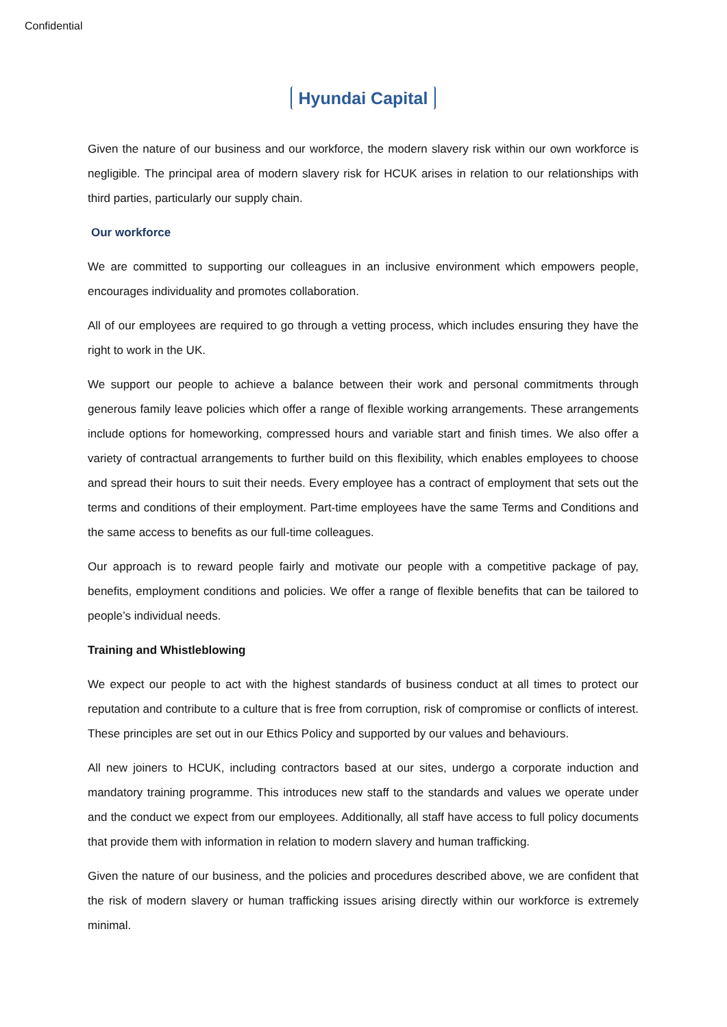Confidential
Hyundai Capital
Given the nature of our business and our workforce, the modern slavery risk within our own workforce is negligible. The principal area of modern slavery risk for HCUK arises in relation to our relationships with third parties, particularly our supply chain.
Our workforce
We are committed to supporting our colleagues in an inclusive environment which empowers people, encourages individuality and promotes collaboration.
All of our employees are required to go through a vetting process, which includes ensuring they have the right to work in the UK.
We support our people to achieve a balance between their work and personal commitments through generous family leave policies which offer a range of flexible working arrangements. These arrangements include options for homeworking, compressed hours and variable start and finish times. We also offer a variety of contractual arrangements to further build on this flexibility, which enables employees to choose and spread their hours to suit their needs. Every employee has a contract of employment that sets out the terms and conditions of their employment. Part-time employees have the same Terms and Conditions and the same access to benefits as our full-time colleagues.
Our approach is to reward people fairly and motivate our people with a competitive package of pay, benefits, employment conditions and policies. We offer a range of flexible benefits that can be tailored to people’s individual needs.
Training and Whistleblowing
We expect our people to act with the highest standards of business conduct at all times to protect our reputation and contribute to a culture that is free from corruption, risk of compromise or conflicts of interest. These principles are set out in our Ethics Policy and supported by our values and behaviours.
All new joiners to HCUK, including contractors based at our sites, undergo a corporate induction and mandatory training programme. This introduces new staff to the standards and values we operate under and the conduct we expect from our employees. Additionally, all staff have access to full policy documents that provide them with information in relation to modern slavery and human trafficking.
Given the nature of our business, and the policies and procedures described above, we are confident that the risk of modern slavery or human trafficking issues arising directly within our workforce is extremely minimal.